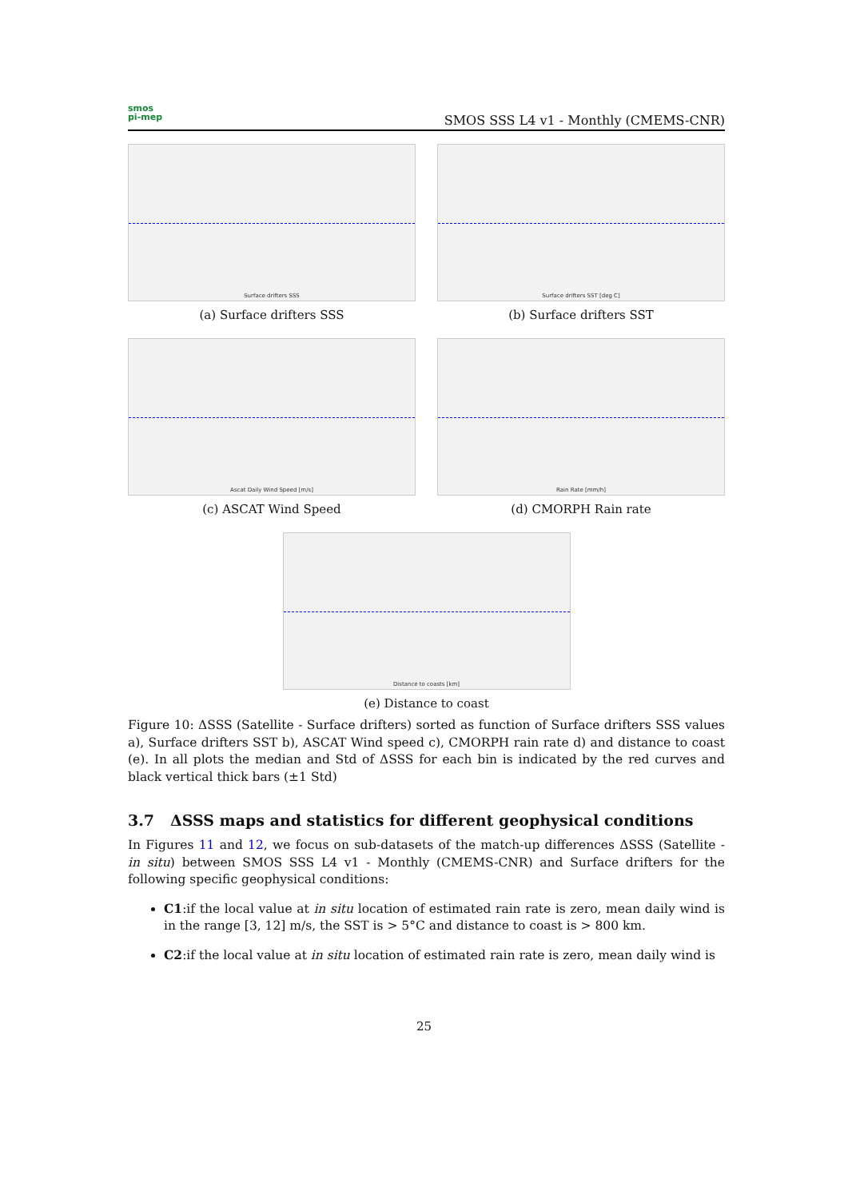smos
pi-mep
SMOS SSS L4 v1 - Monthly (CMEMS-CNR)
Surface drifters SSS
(a) Surface drifters SSS
Surface drifters SST [deg C]
(b) Surface drifters SST
Ascat Daily Wind Speed [m/s]
(c) ASCAT Wind Speed
Rain Rate [mm/h]
(d) CMORPH Rain rate
Distance to coasts [km]
(e) Distance to coast
Figure 10: ΔSSS (Satellite - Surface drifters) sorted as function of Surface drifters SSS values a), Surface drifters SST b), ASCAT Wind speed c), CMORPH rain rate d) and distance to coast (e). In all plots the median and Std of ΔSSS for each bin is indicated by the red curves and black vertical thick bars (±1 Std)
3.7 ΔSSS maps and statistics for different geophysical conditions
In Figures 11 and 12, we focus on sub-datasets of the match-up differences ΔSSS (Satellite - in situ) between SMOS SSS L4 v1 - Monthly (CMEMS-CNR) and Surface drifters for the following specific geophysical conditions:
C1:if the local value at in situ location of estimated rain rate is zero, mean daily wind is in the range [3, 12] m/s, the SST is > 5°C and distance to coast is > 800 km.
C2:if the local value at in situ location of estimated rain rate is zero, mean daily wind is
25